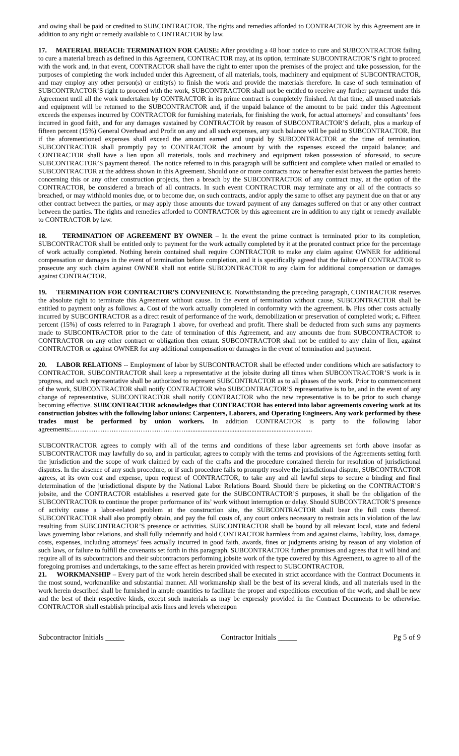and owing shall be paid or credited to SUBCONTRACTOR. The rights and remedies afforded to CONTRACTOR by this Agreement are in addition to any right or remedy available to CONTRACTOR by law.
17. MATERIAL BREACH: TERMINATION FOR CAUSE: After providing a 48 hour notice to cure and SUBCONTRACTOR failing to cure a material breach as defined in this Agreement, CONTRACTOR may, at its option, terminate SUBCONTRACTOR’S right to proceed with the work and, in that event, CONTRACTOR shall have the right to enter upon the premises of the project and take possession, for the purposes of completing the work included under this Agreement, of all materials, tools, machinery and equipment of SUBCONTRACTOR, and may employ any other person(s) or entity(s) to finish the work and provide the materials therefore. In case of such termination of SUBCONTRACTOR’S right to proceed with the work, SUBCONTRACTOR shall not be entitled to receive any further payment under this Agreement until all the work undertaken by CONTRACTOR in its prime contract is completely finished. At that time, all unused materials and equipment will be returned to the SUBCONTRACTOR and, if the unpaid balance of the amount to be paid under this Agreement exceeds the expenses incurred by CONTRACTOR for furnishing materials, for finishing the work, for actual attorneys’ and consultants’ fees incurred in good faith, and for any damages sustained by CONTRACTOR by reason of SUBCONTRACTOR’S default, plus a markup of fifteen percent (15%) General Overhead and Profit on any and all such expenses, any such balance will be paid to SUBCONTRACTOR. But if the aforementioned expenses shall exceed the amount earned and unpaid by SUBCONTRACTOR at the time of termination, SUBCONTRACTOR shall promptly pay to CONTRACTOR the amount by with the expenses exceed the unpaid balance; and CONTRACTOR shall have a lien upon all materials, tools and machinery and equipment taken possession of aforesaid, to secure SUBCONTRACTOR’S payment thereof. The notice referred to in this paragraph will be sufficient and complete when mailed or emailed to SUBCONTRACTOR at the address shown in this Agreement. Should one or more contracts now or hereafter exist between the parties hereto concerning this or any other construction projects, then a breach by the SUBCONTRACTOR of any contract may, at the option of the CONTRACTOR, be considered a breach of all contracts. In such event CONTRACTOR may terminate any or all of the contracts so breached, or may withhold monies due, or to become due, on such contracts, and/or apply the same to offset any payment due on that or any other contract between the parties, or may apply those amounts due toward payment of any damages suffered on that or any other contract between the parties. The rights and remedies afforded to CONTRACTOR by this agreement are in addition to any right or remedy available to CONTRACTOR by law.
18. TERMINATION OF AGREEMENT BY OWNER – In the event the prime contract is terminated prior to its completion, SUBCONTRACTOR shall be entitled only to payment for the work actually completed by it at the prorated contract price for the percentage of work actually completed. Nothing herein contained shall require CONTRACTOR to make any claim against OWNER for additional compensation or damages in the event of termination before completion, and it is specifically agreed that the failure of CONTRACTOR to prosecute any such claim against OWNER shall not entitle SUBCONTRACTOR to any claim for additional compensation or damages against CONTRACTOR.
19. TERMINATION FOR CONTRACTOR’S CONVENIENCE. Notwithstanding the preceding paragraph, CONTRACTOR reserves the absolute right to terminate this Agreement without cause. In the event of termination without cause, SUBCONTRACTOR shall be entitled to payment only as follows: a. Cost of the work actually completed in conformity with the agreement. b. Plus other costs actually incurred by SUBCONTRACTOR as a direct result of performance of the work, demobilization or preservation of completed work; c. Fifteen percent (15%) of costs referred to in Paragraph 1 above, for overhead and profit. There shall be deducted from such sums any payments made to SUBCONTRACTOR prior to the date of termination of this Agreement, and any amounts due from SUBCONTRACTOR to CONTRACTOR on any other contract or obligation then extant. SUBCONTRACTOR shall not be entitled to any claim of lien, against CONTRACTOR or against OWNER for any additional compensation or damages in the event of termination and payment.
20. LABOR RELATIONS -- Employment of labor by SUBCONTRACTOR shall be effected under conditions which are satisfactory to CONTRACTOR. SUBCONTRACTOR shall keep a representative at the jobsite during all times when SUBCONTRACTOR’S work is in progress, and such representative shall be authorized to represent SUBCONTRACTOR as to all phases of the work. Prior to commencement of the work, SUBCONTRACTOR shall notify CONTRACTOR who SUBCONTRACTOR’S representative is to be, and in the event of any change of representative, SUBCONTRACTOR shall notify CONTRACTOR who the new representative is to be prior to such change becoming effective. SUBCONTRACTOR acknowledges that CONTRACTOR has entered into labor agreements covering work at its construction jobsites with the following labor unions: Carpenters, Laborers, and Operating Engineers. Any work performed by these trades must be performed by union workers. In addition CONTRACTOR is party to the following labor agreements:……………………………………………...........................................................................
SUBCONTRACTOR agrees to comply with all of the terms and conditions of these labor agreements set forth above insofar as SUBCONTRACTOR may lawfully do so, and in particular, agrees to comply with the terms and provisions of the Agreements setting forth the jurisdiction and the scope of work claimed by each of the crafts and the procedure contained therein for resolution of jurisdictional disputes. In the absence of any such procedure, or if such procedure fails to promptly resolve the jurisdictional dispute, SUBCONTRACTOR agrees, at its own cost and expense, upon request of CONTRACTOR, to take any and all lawful steps to secure a binding and final determination of the jurisdictional dispute by the National Labor Relations Board. Should there be picketing on the CONTRACTOR’S jobsite, and the CONTRACTOR establishes a reserved gate for the SUBCONTRACTOR’S purposes, it shall be the obligation of the SUBCONTRACTOR to continue the proper performance of its’ work without interruption or delay. Should SUBCONTRACTOR’S presence of activity cause a labor-related problem at the construction site, the SUBCONTRACTOR shall bear the full costs thereof. SUBCONTRACTOR shall also promptly obtain, and pay the full costs of, any court orders necessary to restrain acts in violation of the law resulting from SUBCONTRACTOR’S presence or activities. SUBCONTRACTOR shall be bound by all relevant local, state and federal laws governing labor relations, and shall fully indemnify and hold CONTRACTOR harmless from and against claims, liability, loss, damage, costs, expenses, including attorneys’ fees actually incurred in good faith, awards, fines or judgments arising by reason of any violation of such laws, or failure to fulfill the covenants set forth in this paragraph. SUBCONTRACTOR further promises and agrees that it will bind and require all of its subcontractors and their subcontractors performing jobsite work of the type covered by this Agreement, to agree to all of the foregoing promises and undertakings, to the same effect as herein provided with respect to SUBCONTRACTOR.
21. WORKMANSHIP – Every part of the work herein described shall be executed in strict accordance with the Contract Documents in the most sound, workmanlike and substantial manner. All workmanship shall be the best of its several kinds, and all materials used in the work herein described shall be furnished in ample quantities to facilitate the proper and expeditious execution of the work, and shall be new and the best of their respective kinds, except such materials as may be expressly provided in the Contract Documents to be otherwise. CONTRACTOR shall establish principal axis lines and levels whereupon
Subcontractor Initials _____ Contractor Initials _____ Pg 5 of 9